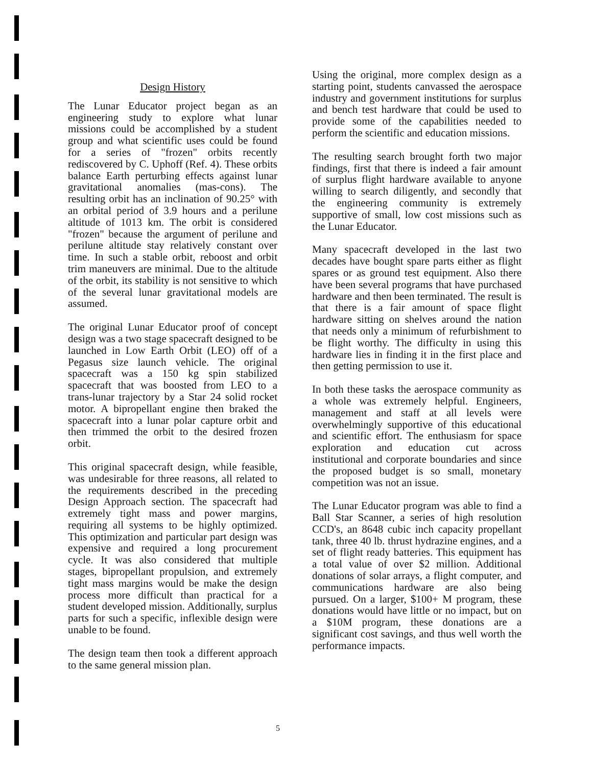Design History
The Lunar Educator project began as an engineering study to explore what lunar missions could be accomplished by a student group and what scientific uses could be found for a series of "frozen" orbits recently rediscovered by C. Uphoff (Ref. 4). These orbits balance Earth perturbing effects against lunar gravitational anomalies (mas-cons). The resulting orbit has an inclination of 90.25° with an orbital period of 3.9 hours and a perilune altitude of 1013 km. The orbit is considered "frozen" because the argument of perilune and perilune altitude stay relatively constant over time. In such a stable orbit, reboost and orbit trim maneuvers are minimal. Due to the altitude of the orbit, its stability is not sensitive to which of the several lunar gravitational models are assumed.
The original Lunar Educator proof of concept design was a two stage spacecraft designed to be launched in Low Earth Orbit (LEO) off of a Pegasus size launch vehicle. The original spacecraft was a 150 kg spin stabilized spacecraft that was boosted from LEO to a trans-lunar trajectory by a Star 24 solid rocket motor. A bipropellant engine then braked the spacecraft into a lunar polar capture orbit and then trimmed the orbit to the desired frozen orbit.
This original spacecraft design, while feasible, was undesirable for three reasons, all related to the requirements described in the preceding Design Approach section. The spacecraft had extremely tight mass and power margins, requiring all systems to be highly optimized. This optimization and particular part design was expensive and required a long procurement cycle. It was also considered that multiple stages, bipropellant propulsion, and extremely tight mass margins would be make the design process more difficult than practical for a student developed mission. Additionally, surplus parts for such a specific, inflexible design were unable to be found.
The design team then took a different approach to the same general mission plan.
Using the original, more complex design as a starting point, students canvassed the aerospace industry and government institutions for surplus and bench test hardware that could be used to provide some of the capabilities needed to perform the scientific and education missions.
The resulting search brought forth two major findings, first that there is indeed a fair amount of surplus flight hardware available to anyone willing to search diligently, and secondly that the engineering community is extremely supportive of small, low cost missions such as the Lunar Educator.
Many spacecraft developed in the last two decades have bought spare parts either as flight spares or as ground test equipment. Also there have been several programs that have purchased hardware and then been terminated. The result is that there is a fair amount of space flight hardware sitting on shelves around the nation that needs only a minimum of refurbishment to be flight worthy. The difficulty in using this hardware lies in finding it in the first place and then getting permission to use it.
In both these tasks the aerospace community as a whole was extremely helpful. Engineers, management and staff at all levels were overwhelmingly supportive of this educational and scientific effort. The enthusiasm for space exploration and education cut across institutional and corporate boundaries and since the proposed budget is so small, monetary competition was not an issue.
The Lunar Educator program was able to find a Ball Star Scanner, a series of high resolution CCD's, an 8648 cubic inch capacity propellant tank, three 40 lb. thrust hydrazine engines, and a set of flight ready batteries. This equipment has a total value of over $2 million. Additional donations of solar arrays, a flight computer, and communications hardware are also being pursued. On a larger, $100+ M program, these donations would have little or no impact, but on a $10M program, these donations are a significant cost savings, and thus well worth the performance impacts.
5